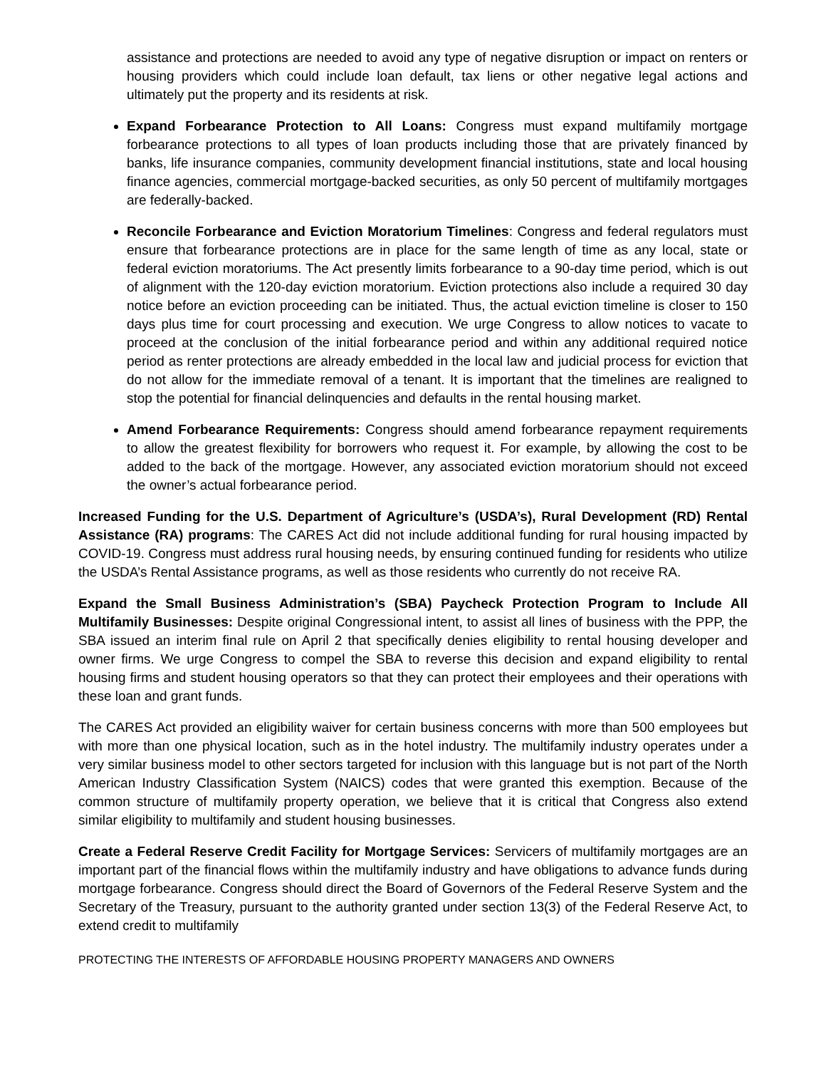assistance and protections are needed to avoid any type of negative disruption or impact on renters or housing providers which could include loan default, tax liens or other negative legal actions and ultimately put the property and its residents at risk.
Expand Forbearance Protection to All Loans: Congress must expand multifamily mortgage forbearance protections to all types of loan products including those that are privately financed by banks, life insurance companies, community development financial institutions, state and local housing finance agencies, commercial mortgage-backed securities, as only 50 percent of multifamily mortgages are federally-backed.
Reconcile Forbearance and Eviction Moratorium Timelines: Congress and federal regulators must ensure that forbearance protections are in place for the same length of time as any local, state or federal eviction moratoriums. The Act presently limits forbearance to a 90-day time period, which is out of alignment with the 120-day eviction moratorium. Eviction protections also include a required 30 day notice before an eviction proceeding can be initiated. Thus, the actual eviction timeline is closer to 150 days plus time for court processing and execution. We urge Congress to allow notices to vacate to proceed at the conclusion of the initial forbearance period and within any additional required notice period as renter protections are already embedded in the local law and judicial process for eviction that do not allow for the immediate removal of a tenant. It is important that the timelines are realigned to stop the potential for financial delinquencies and defaults in the rental housing market.
Amend Forbearance Requirements: Congress should amend forbearance repayment requirements to allow the greatest flexibility for borrowers who request it. For example, by allowing the cost to be added to the back of the mortgage. However, any associated eviction moratorium should not exceed the owner’s actual forbearance period.
Increased Funding for the U.S. Department of Agriculture’s (USDA’s), Rural Development (RD) Rental Assistance (RA) programs: The CARES Act did not include additional funding for rural housing impacted by COVID-19. Congress must address rural housing needs, by ensuring continued funding for residents who utilize the USDA’s Rental Assistance programs, as well as those residents who currently do not receive RA.
Expand the Small Business Administration’s (SBA) Paycheck Protection Program to Include All Multifamily Businesses: Despite original Congressional intent, to assist all lines of business with the PPP, the SBA issued an interim final rule on April 2 that specifically denies eligibility to rental housing developer and owner firms. We urge Congress to compel the SBA to reverse this decision and expand eligibility to rental housing firms and student housing operators so that they can protect their employees and their operations with these loan and grant funds.
The CARES Act provided an eligibility waiver for certain business concerns with more than 500 employees but with more than one physical location, such as in the hotel industry. The multifamily industry operates under a very similar business model to other sectors targeted for inclusion with this language but is not part of the North American Industry Classification System (NAICS) codes that were granted this exemption. Because of the common structure of multifamily property operation, we believe that it is critical that Congress also extend similar eligibility to multifamily and student housing businesses.
Create a Federal Reserve Credit Facility for Mortgage Services: Servicers of multifamily mortgages are an important part of the financial flows within the multifamily industry and have obligations to advance funds during mortgage forbearance. Congress should direct the Board of Governors of the Federal Reserve System and the Secretary of the Treasury, pursuant to the authority granted under section 13(3) of the Federal Reserve Act, to extend credit to multifamily
PROTECTING THE INTERESTS OF AFFORDABLE HOUSING PROPERTY MANAGERS AND OWNERS